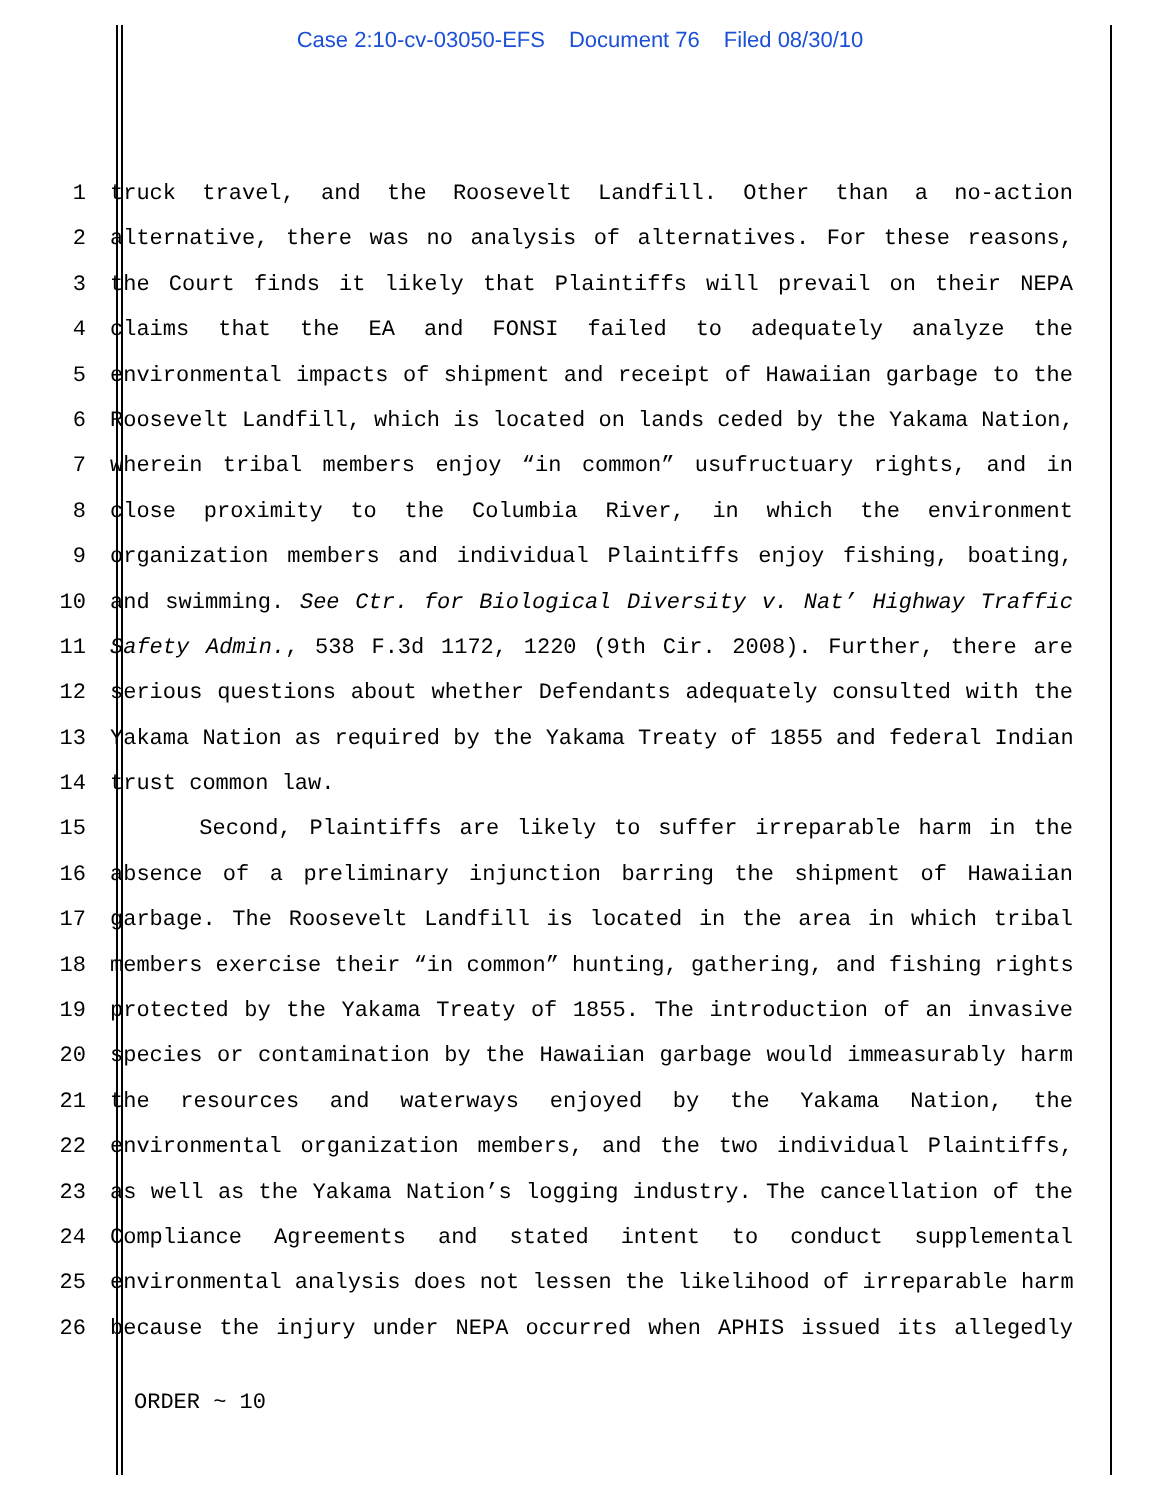Case 2:10-cv-03050-EFS Document 76 Filed 08/30/10
1 truck travel, and the Roosevelt Landfill. Other than a no-action
2 alternative, there was no analysis of alternatives. For these reasons,
3 the Court finds it likely that Plaintiffs will prevail on their NEPA
4 claims that the EA and FONSI failed to adequately analyze the
5 environmental impacts of shipment and receipt of Hawaiian garbage to the
6 Roosevelt Landfill, which is located on lands ceded by the Yakama Nation,
7 wherein tribal members enjoy “in common” usufructuary rights, and in
8 close proximity to the Columbia River, in which the environment
9 organization members and individual Plaintiffs enjoy fishing, boating,
10 and swimming. See Ctr. for Biological Diversity v. Nat’ Highway Traffic
11 Safety Admin., 538 F.3d 1172, 1220 (9th Cir. 2008). Further, there are
12 serious questions about whether Defendants adequately consulted with the
13 Yakama Nation as required by the Yakama Treaty of 1855 and federal Indian
14 trust common law.
15 Second, Plaintiffs are likely to suffer irreparable harm in the
16 absence of a preliminary injunction barring the shipment of Hawaiian
17 garbage. The Roosevelt Landfill is located in the area in which tribal
18 members exercise their “in common” hunting, gathering, and fishing rights
19 protected by the Yakama Treaty of 1855. The introduction of an invasive
20 species or contamination by the Hawaiian garbage would immeasurably harm
21 the resources and waterways enjoyed by the Yakama Nation, the
22 environmental organization members, and the two individual Plaintiffs,
23 as well as the Yakama Nation’s logging industry. The cancellation of the
24 Compliance Agreements and stated intent to conduct supplemental
25 environmental analysis does not lessen the likelihood of irreparable harm
26 because the injury under NEPA occurred when APHIS issued its allegedly
ORDER ~ 10